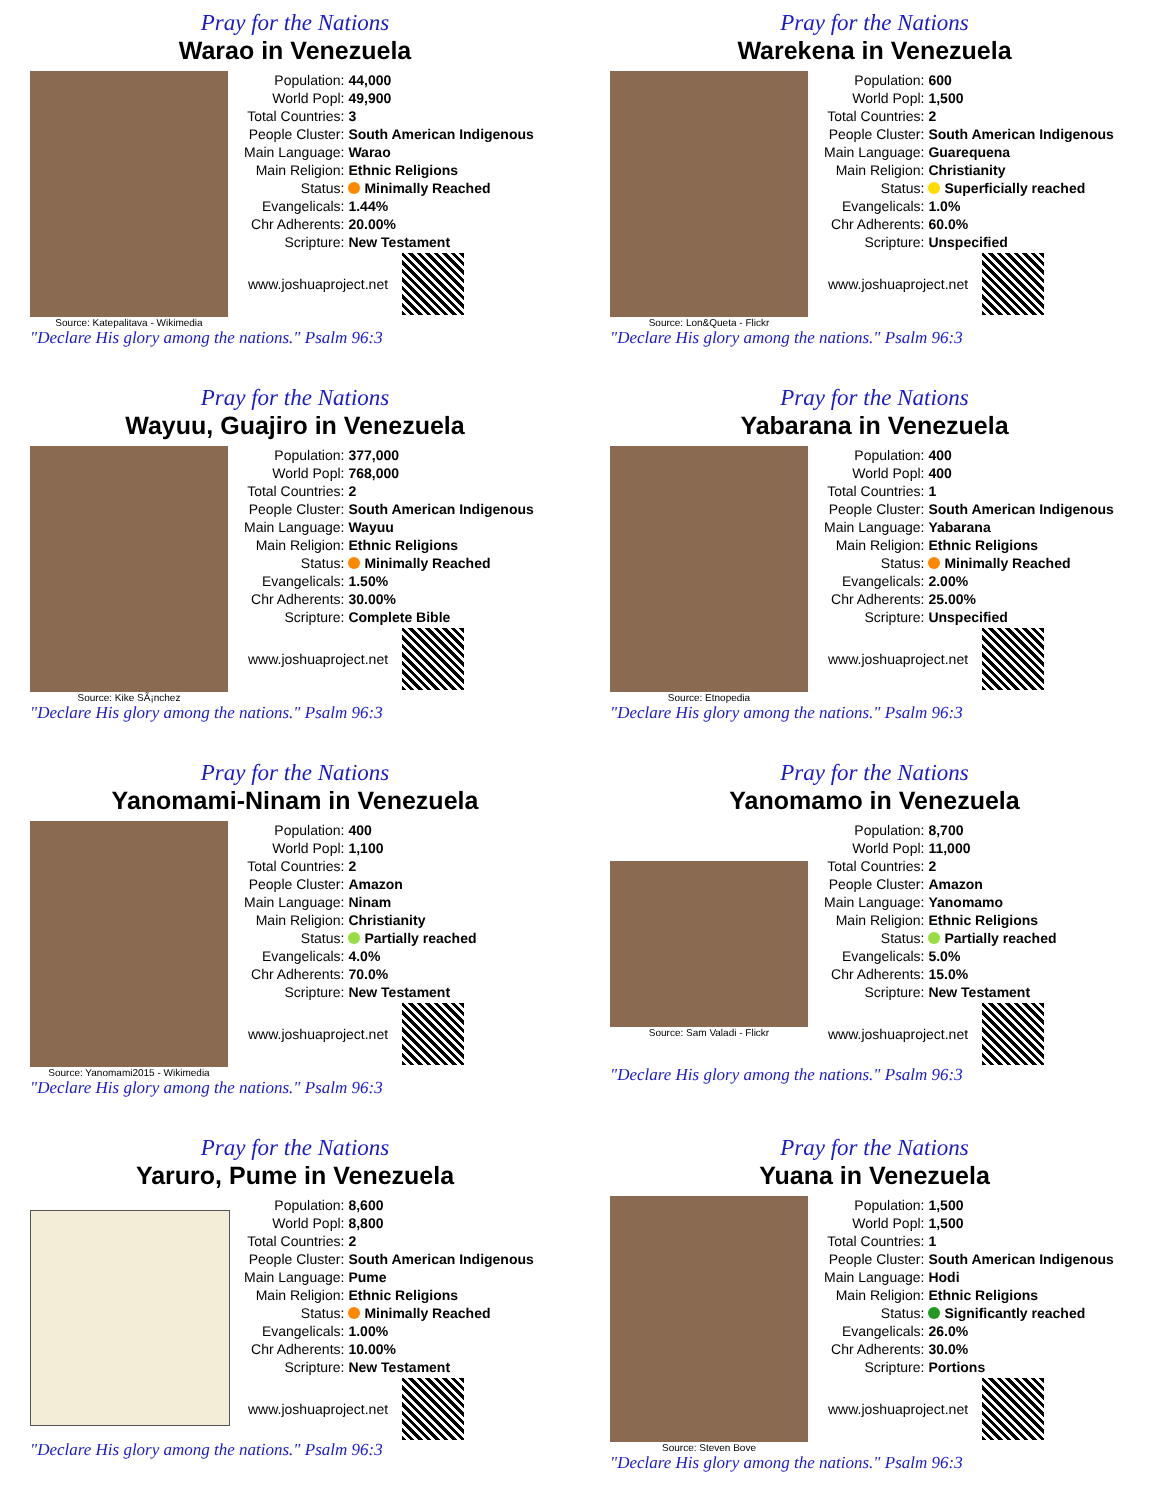Pray for the Nations
Warao in Venezuela
Source: Katepalitava - Wikimedia
| Population: | 44,000 |
| World Popl: | 49,900 |
| Total Countries: | 3 |
| People Cluster: | South American Indigenous |
| Main Language: | Warao |
| Main Religion: | Ethnic Religions |
| Status: | Minimally Reached |
| Evangelicals: | 1.44% |
| Chr Adherents: | 20.00% |
| Scripture: | New Testament |
www.joshuaproject.net
"Declare His glory among the nations." Psalm 96:3
Pray for the Nations
Warekena in Venezuela
Source: Lon&Queta - Flickr
| Population: | 600 |
| World Popl: | 1,500 |
| Total Countries: | 2 |
| People Cluster: | South American Indigenous |
| Main Language: | Guarequena |
| Main Religion: | Christianity |
| Status: | Superficially reached |
| Evangelicals: | 1.0% |
| Chr Adherents: | 60.0% |
| Scripture: | Unspecified |
www.joshuaproject.net
"Declare His glory among the nations." Psalm 96:3
Pray for the Nations
Wayuu, Guajiro in Venezuela
Source: Kike SÃ¡nchez
| Population: | 377,000 |
| World Popl: | 768,000 |
| Total Countries: | 2 |
| People Cluster: | South American Indigenous |
| Main Language: | Wayuu |
| Main Religion: | Ethnic Religions |
| Status: | Minimally Reached |
| Evangelicals: | 1.50% |
| Chr Adherents: | 30.00% |
| Scripture: | Complete Bible |
www.joshuaproject.net
"Declare His glory among the nations." Psalm 96:3
Pray for the Nations
Yabarana in Venezuela
Source: Etnopedia
| Population: | 400 |
| World Popl: | 400 |
| Total Countries: | 1 |
| People Cluster: | South American Indigenous |
| Main Language: | Yabarana |
| Main Religion: | Ethnic Religions |
| Status: | Minimally Reached |
| Evangelicals: | 2.00% |
| Chr Adherents: | 25.00% |
| Scripture: | Unspecified |
www.joshuaproject.net
"Declare His glory among the nations." Psalm 96:3
Pray for the Nations
Yanomami-Ninam in Venezuela
Source: Yanomami2015 - Wikimedia
| Population: | 400 |
| World Popl: | 1,100 |
| Total Countries: | 2 |
| People Cluster: | Amazon |
| Main Language: | Ninam |
| Main Religion: | Christianity |
| Status: | Partially reached |
| Evangelicals: | 4.0% |
| Chr Adherents: | 70.0% |
| Scripture: | New Testament |
www.joshuaproject.net
"Declare His glory among the nations." Psalm 96:3
Pray for the Nations
Yanomamo in Venezuela
Source: Sam Valadi - Flickr
| Population: | 8,700 |
| World Popl: | 11,000 |
| Total Countries: | 2 |
| People Cluster: | Amazon |
| Main Language: | Yanomamo |
| Main Religion: | Ethnic Religions |
| Status: | Partially reached |
| Evangelicals: | 5.0% |
| Chr Adherents: | 15.0% |
| Scripture: | New Testament |
www.joshuaproject.net
"Declare His glory among the nations." Psalm 96:3
Pray for the Nations
Yaruro, Pume in Venezuela
| Population: | 8,600 |
| World Popl: | 8,800 |
| Total Countries: | 2 |
| People Cluster: | South American Indigenous |
| Main Language: | Pume |
| Main Religion: | Ethnic Religions |
| Status: | Minimally Reached |
| Evangelicals: | 1.00% |
| Chr Adherents: | 10.00% |
| Scripture: | New Testament |
www.joshuaproject.net
"Declare His glory among the nations." Psalm 96:3
Pray for the Nations
Yuana in Venezuela
Source: Steven Bove
| Population: | 1,500 |
| World Popl: | 1,500 |
| Total Countries: | 1 |
| People Cluster: | South American Indigenous |
| Main Language: | Hodi |
| Main Religion: | Ethnic Religions |
| Status: | Significantly reached |
| Evangelicals: | 26.0% |
| Chr Adherents: | 30.0% |
| Scripture: | Portions |
www.joshuaproject.net
"Declare His glory among the nations." Psalm 96:3